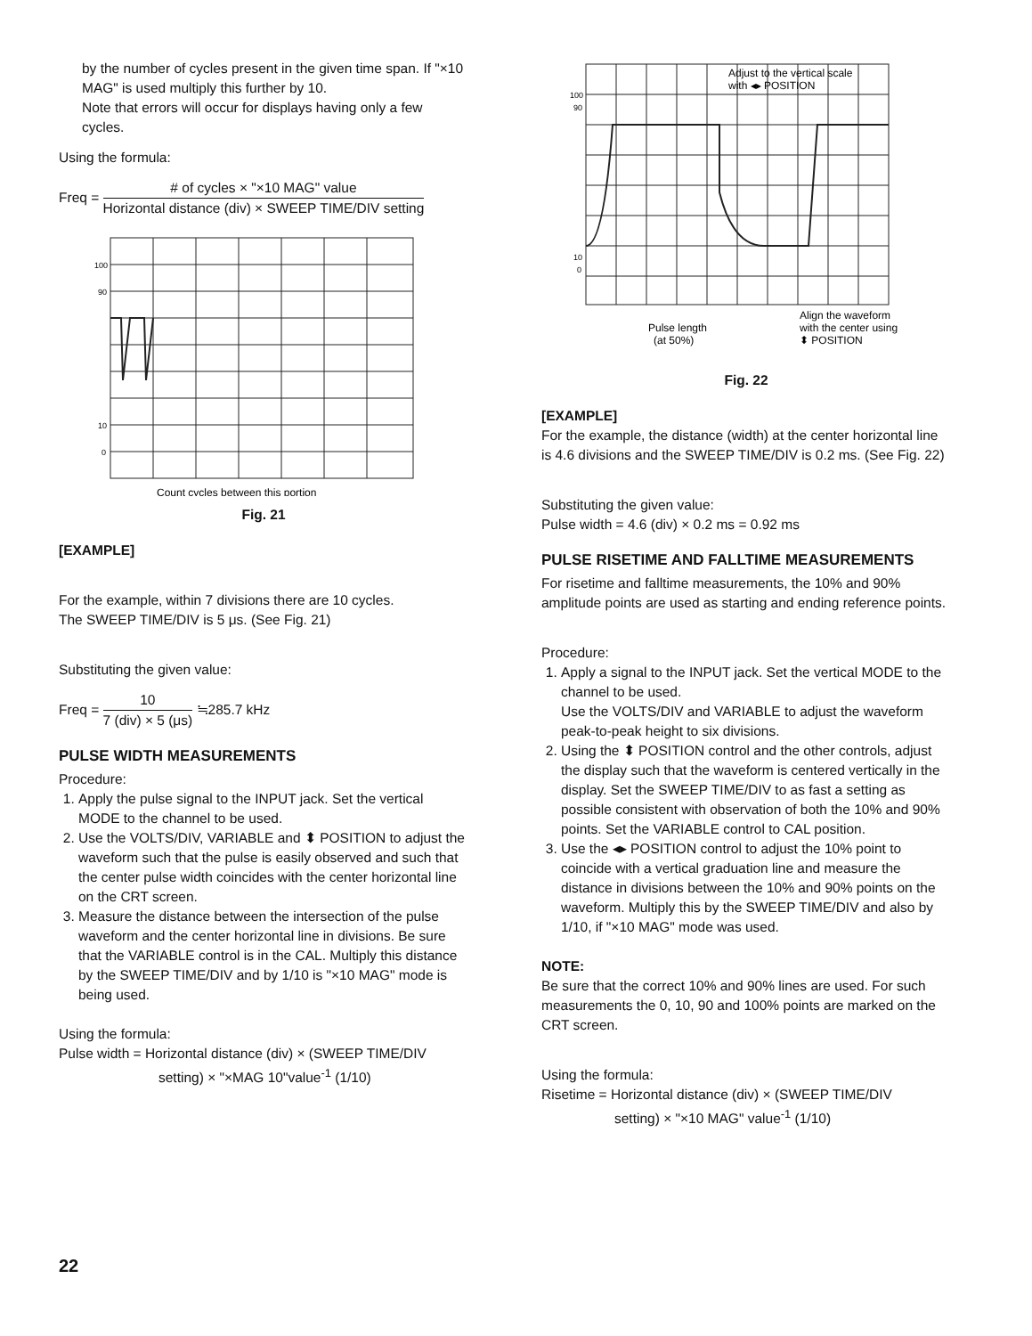by the number of cycles present in the given time span. If "×10 MAG" is used multiply this further by 10.
Note that errors will occur for displays having only a few cycles.
Using the formula:
Freq = # of cycles × "×10 MAG" value Horizontal distance (div) × SWEEP TIME/DIV setting
100
90
10
0
Count cycles between this portion
Fig. 21
[EXAMPLE]
For the example, within 7 divisions there are 10 cycles.
The SWEEP TIME/DIV is 5 μs. (See Fig. 21)
Substituting the given value:
Freq = 10 7 (div) × 5 (μs) ≒285.7 kHz
PULSE WIDTH MEASUREMENTS
Procedure:
1. Apply the pulse signal to the INPUT jack. Set the vertical MODE to the channel to be used.
2. Use the VOLTS/DIV, VARIABLE and ⬍ POSITION to adjust the waveform such that the pulse is easily observed and such that the center pulse width coincides with the center horizontal line on the CRT screen.
3. Measure the distance between the intersection of the pulse waveform and the center horizontal line in divisions. Be sure that the VARIABLE control is in the CAL. Multiply this distance by the SWEEP TIME/DIV and by 1/10 is "×10 MAG" mode is being used.
Using the formula:
Pulse width = Horizontal distance (div) × (SWEEP TIME/DIV
setting) × "×MAG 10"value<sup>-1</sup> (1/10)
100
90
10
0
Adjust to the vertical scale
with ◂▸ POSITION
Align the waveform
with the center using
⬍ POSITION
Pulse length
(at 50%)
Fig. 22
[EXAMPLE]
For the example, the distance (width) at the center horizontal line is 4.6 divisions and the SWEEP TIME/DIV is 0.2 ms. (See Fig. 22)
Substituting the given value:
Pulse width = 4.6 (div) × 0.2 ms = 0.92 ms
PULSE RISETIME AND FALLTIME MEASUREMENTS
For risetime and falltime measurements, the 10% and 90% amplitude points are used as starting and ending reference points.
Procedure:
1. Apply a signal to the INPUT jack. Set the vertical MODE to the channel to be used.
Use the VOLTS/DIV and VARIABLE to adjust the waveform peak-to-peak height to six divisions.
2. Using the ⬍ POSITION control and the other controls, adjust the display such that the waveform is centered vertically in the display. Set the SWEEP TIME/DIV to as fast a setting as possible consistent with observation of both the 10% and 90% points. Set the VARIABLE control to CAL position.
3. Use the ◂▸ POSITION control to adjust the 10% point to coincide with a vertical graduation line and measure the distance in divisions between the 10% and 90% points on the waveform. Multiply this by the SWEEP TIME/DIV and also by 1/10, if "×10 MAG" mode was used.
NOTE:
Be sure that the correct 10% and 90% lines are used. For such measurements the 0, 10, 90 and 100% points are marked on the CRT screen.
Using the formula:
Risetime = Horizontal distance (div) × (SWEEP TIME/DIV
setting) × "×10 MAG" value<sup>-1</sup> (1/10)
22